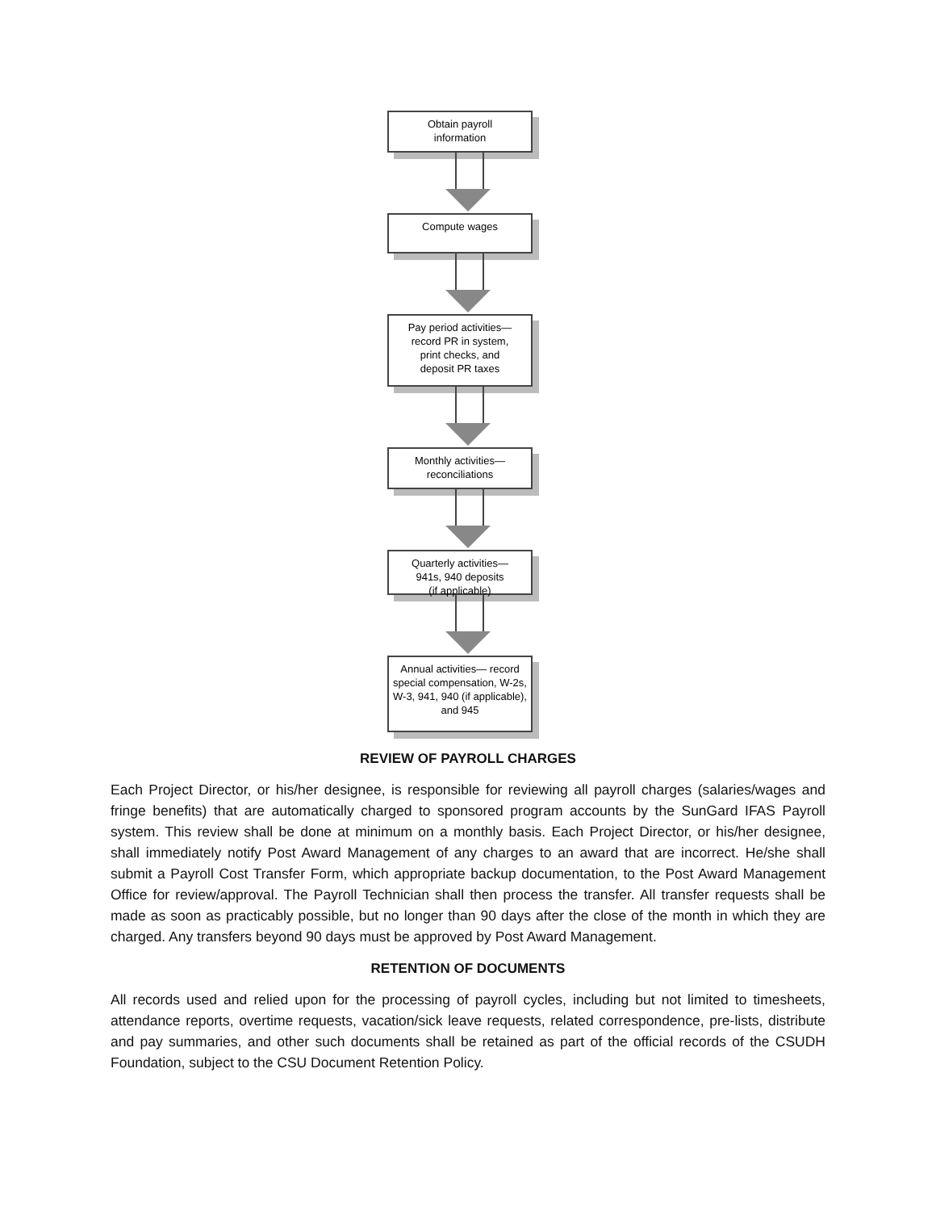Obtain payroll
information
Compute wages
Pay period activities—
record PR in system,
print checks, and
deposit PR taxes
Monthly activities—
reconciliations
Quarterly activities—
941s, 940 deposits
(if applicable)
Annual activities— record special compensation, W-2s, W-3, 941, 940 (if applicable), and 945
REVIEW OF PAYROLL CHARGES
Each Project Director, or his/her designee, is responsible for reviewing all payroll charges (salaries/wages and fringe benefits) that are automatically charged to sponsored program accounts by the SunGard IFAS Payroll system. This review shall be done at minimum on a monthly basis. Each Project Director, or his/her designee, shall immediately notify Post Award Management of any charges to an award that are incorrect. He/she shall submit a Payroll Cost Transfer Form, which appropriate backup documentation, to the Post Award Management Office for review/approval. The Payroll Technician shall then process the transfer. All transfer requests shall be made as soon as practicably possible, but no longer than 90 days after the close of the month in which they are charged. Any transfers beyond 90 days must be approved by Post Award Management.
RETENTION OF DOCUMENTS
All records used and relied upon for the processing of payroll cycles, including but not limited to timesheets, attendance reports, overtime requests, vacation/sick leave requests, related correspondence, pre-lists, distribute and pay summaries, and other such documents shall be retained as part of the official records of the CSUDH Foundation, subject to the CSU Document Retention Policy.